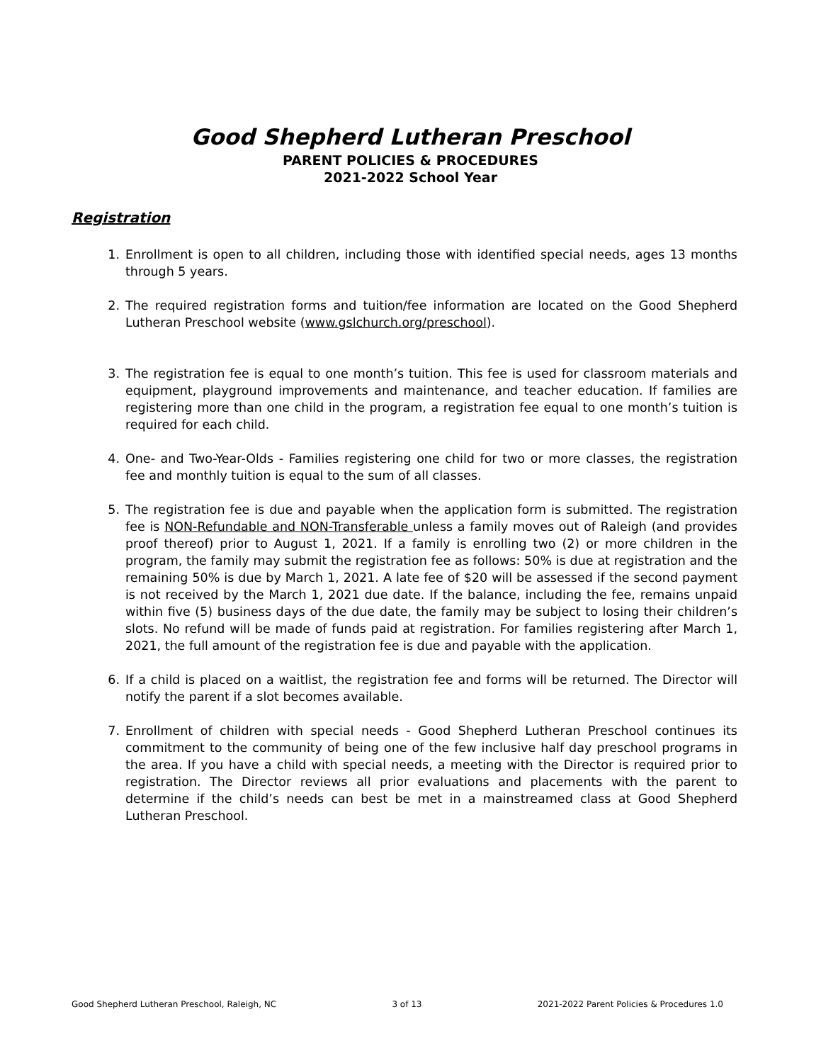Good Shepherd Lutheran Preschool
PARENT POLICIES & PROCEDURES
2021-2022 School Year
Registration
1. Enrollment is open to all children, including those with identified special needs, ages 13 months through 5 years.
2. The required registration forms and tuition/fee information are located on the Good Shepherd Lutheran Preschool website (www.gslchurch.org/preschool).
3. The registration fee is equal to one month’s tuition. This fee is used for classroom materials and equipment, playground improvements and maintenance, and teacher education. If families are registering more than one child in the program, a registration fee equal to one month’s tuition is required for each child.
4. One- and Two-Year-Olds - Families registering one child for two or more classes, the registration fee and monthly tuition is equal to the sum of all classes.
5. The registration fee is due and payable when the application form is submitted. The registration fee is NON-Refundable and NON-Transferable unless a family moves out of Raleigh (and provides proof thereof) prior to August 1, 2021. If a family is enrolling two (2) or more children in the program, the family may submit the registration fee as follows: 50% is due at registration and the remaining 50% is due by March 1, 2021. A late fee of $20 will be assessed if the second payment is not received by the March 1, 2021 due date. If the balance, including the fee, remains unpaid within five (5) business days of the due date, the family may be subject to losing their children’s slots. No refund will be made of funds paid at registration. For families registering after March 1, 2021, the full amount of the registration fee is due and payable with the application.
6. If a child is placed on a waitlist, the registration fee and forms will be returned. The Director will notify the parent if a slot becomes available.
7. Enrollment of children with special needs - Good Shepherd Lutheran Preschool continues its commitment to the community of being one of the few inclusive half day preschool programs in the area. If you have a child with special needs, a meeting with the Director is required prior to registration. The Director reviews all prior evaluations and placements with the parent to determine if the child’s needs can best be met in a mainstreamed class at Good Shepherd Lutheran Preschool.
Good Shepherd Lutheran Preschool, Raleigh, NC 3 of 13 2021-2022 Parent Policies & Procedures 1.0